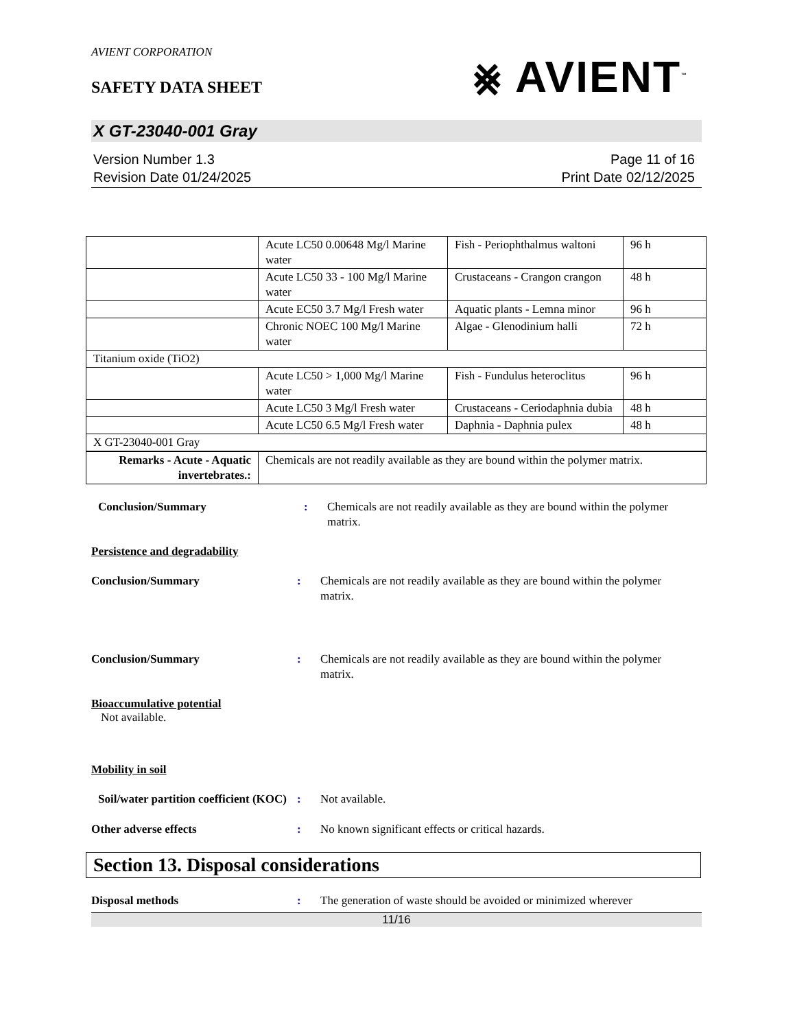AVIENT CORPORATION
SAFETY DATA SHEET
⨳ AVIENT<sup>™</sup>
X GT-23040-001 Gray
Version Number 1.3
Revision Date 01/24/2025
Page 11 of 16
Print Date 02/12/2025
| | Acute LC50 0.00648 Mg/l Marine water | Fish - Periophthalmus waltoni | 96 h |
| | Acute LC50 33 - 100 Mg/l Marine water | Crustaceans - Crangon crangon | 48 h |
| | Acute EC50 3.7 Mg/l Fresh water | Aquatic plants - Lemna minor | 96 h |
| | Chronic NOEC 100 Mg/l Marine water | Algae - Glenodinium halli | 72 h |
| Titanium oxide (TiO2) | | | |
| | Acute LC50 > 1,000 Mg/l Marine water | Fish - Fundulus heteroclitus | 96 h |
| | Acute LC50 3 Mg/l Fresh water | Crustaceans - Ceriodaphnia dubia | 48 h |
| | Acute LC50 6.5 Mg/l Fresh water | Daphnia - Daphnia pulex | 48 h |
| X GT-23040-001 Gray | | | |
| Remarks - Acute - Aquatic invertebrates.: | Chemicals are not readily available as they are bound within the polymer matrix. | | |
Conclusion/Summary : Chemicals are not readily available as they are bound within the polymer matrix.
Persistence and degradability
Conclusion/Summary : Chemicals are not readily available as they are bound within the polymer matrix.
Conclusion/Summary : Chemicals are not readily available as they are bound within the polymer matrix.
Bioaccumulative potential
Not available.
Mobility in soil
Soil/water partition coefficient (KOC)
: Not available.
Other adverse effects : No known significant effects or critical hazards.
Section 13. Disposal considerations
Disposal methods : The generation of waste should be avoided or minimized wherever
11/16